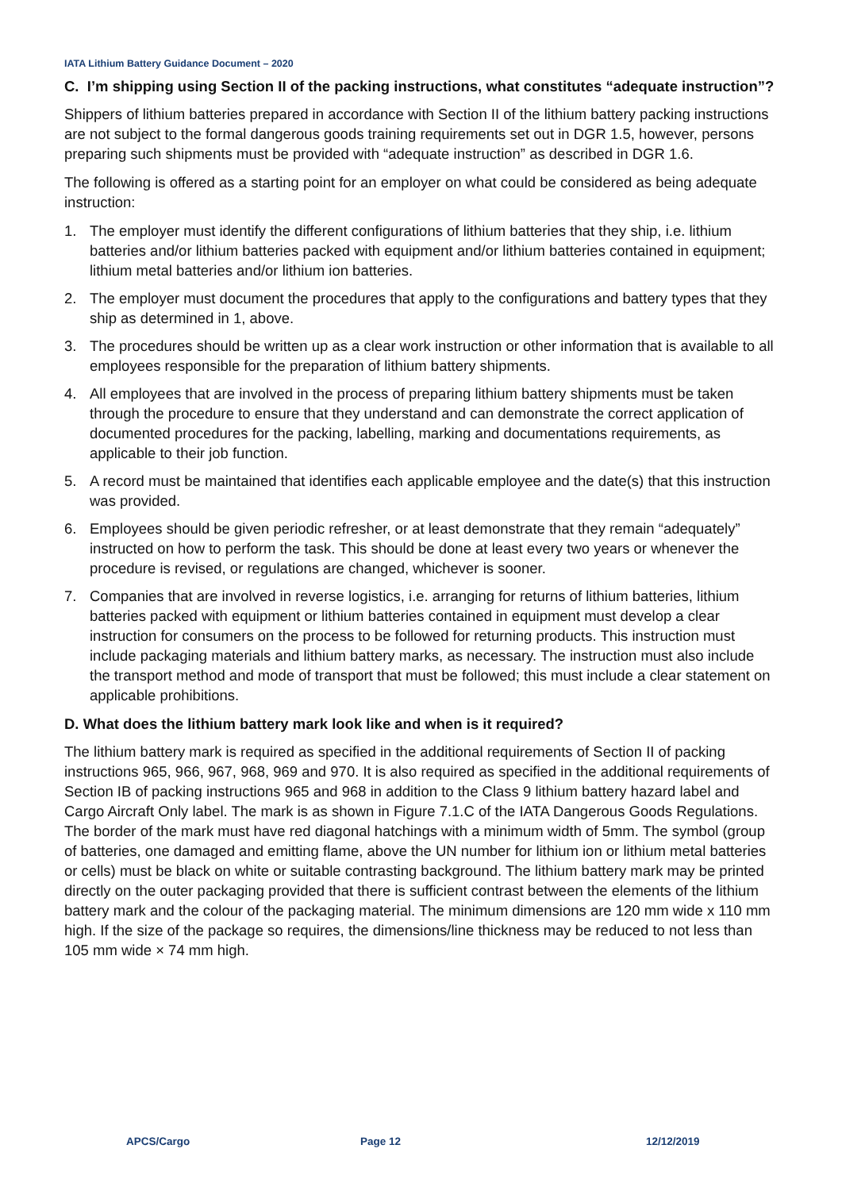IATA Lithium Battery Guidance Document – 2020
C. I’m shipping using Section II of the packing instructions, what constitutes “adequate instruction”?
Shippers of lithium batteries prepared in accordance with Section II of the lithium battery packing instructions are not subject to the formal dangerous goods training requirements set out in DGR 1.5, however, persons preparing such shipments must be provided with “adequate instruction” as described in DGR 1.6.
The following is offered as a starting point for an employer on what could be considered as being adequate instruction:
1. The employer must identify the different configurations of lithium batteries that they ship, i.e. lithium batteries and/or lithium batteries packed with equipment and/or lithium batteries contained in equipment; lithium metal batteries and/or lithium ion batteries.
2. The employer must document the procedures that apply to the configurations and battery types that they ship as determined in 1, above.
3. The procedures should be written up as a clear work instruction or other information that is available to all employees responsible for the preparation of lithium battery shipments.
4. All employees that are involved in the process of preparing lithium battery shipments must be taken through the procedure to ensure that they understand and can demonstrate the correct application of documented procedures for the packing, labelling, marking and documentations requirements, as applicable to their job function.
5. A record must be maintained that identifies each applicable employee and the date(s) that this instruction was provided.
6. Employees should be given periodic refresher, or at least demonstrate that they remain “adequately” instructed on how to perform the task. This should be done at least every two years or whenever the procedure is revised, or regulations are changed, whichever is sooner.
7. Companies that are involved in reverse logistics, i.e. arranging for returns of lithium batteries, lithium batteries packed with equipment or lithium batteries contained in equipment must develop a clear instruction for consumers on the process to be followed for returning products. This instruction must include packaging materials and lithium battery marks, as necessary. The instruction must also include the transport method and mode of transport that must be followed; this must include a clear statement on applicable prohibitions.
D. What does the lithium battery mark look like and when is it required?
The lithium battery mark is required as specified in the additional requirements of Section II of packing instructions 965, 966, 967, 968, 969 and 970. It is also required as specified in the additional requirements of Section IB of packing instructions 965 and 968 in addition to the Class 9 lithium battery hazard label and Cargo Aircraft Only label. The mark is as shown in Figure 7.1.C of the IATA Dangerous Goods Regulations. The border of the mark must have red diagonal hatchings with a minimum width of 5mm. The symbol (group of batteries, one damaged and emitting flame, above the UN number for lithium ion or lithium metal batteries or cells) must be black on white or suitable contrasting background. The lithium battery mark may be printed directly on the outer packaging provided that there is sufficient contrast between the elements of the lithium battery mark and the colour of the packaging material. The minimum dimensions are 120 mm wide x 110 mm high. If the size of the package so requires, the dimensions/line thickness may be reduced to not less than 105 mm wide × 74 mm high.
APCS/Cargo Page 12 12/12/2019